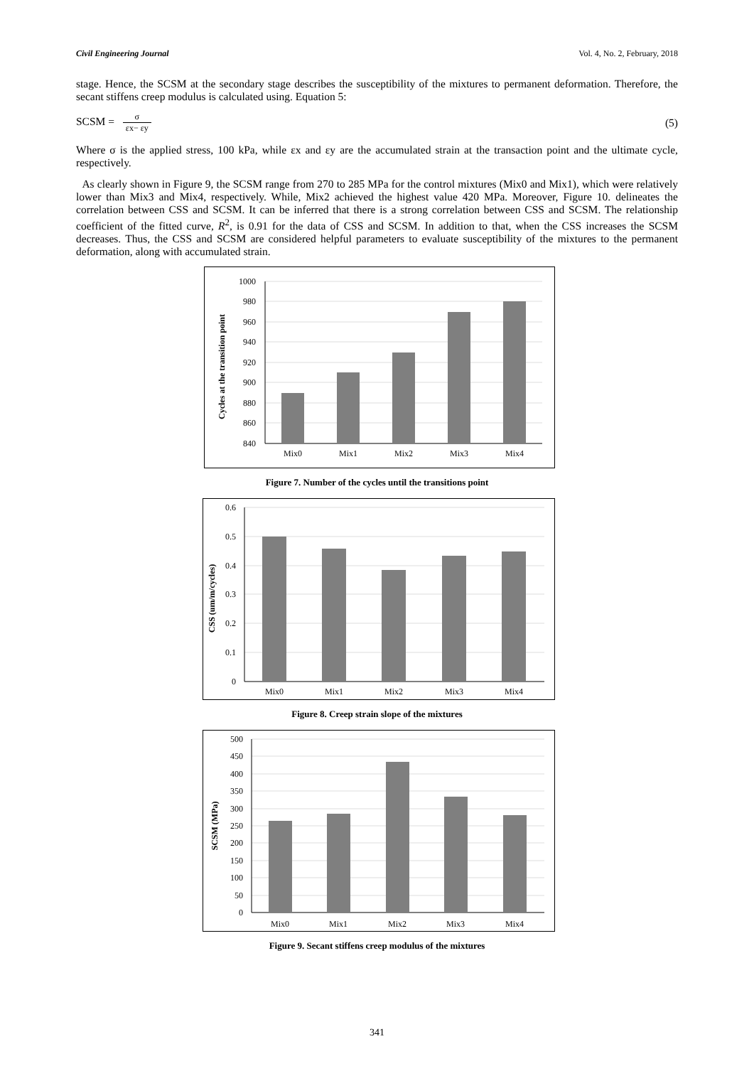Civil Engineering Journal Vol. 4, No. 2, February, 2018
stage. Hence, the SCSM at the secondary stage describes the susceptibility of the mixtures to permanent deformation. Therefore, the secant stiffens creep modulus is calculated using. Equation 5:
SCSM = σ εx− εy (5)
Where σ is the applied stress, 100 kPa, while εx and εy are the accumulated strain at the transaction point and the ultimate cycle, respectively.
As clearly shown in Figure 9, the SCSM range from 270 to 285 MPa for the control mixtures (Mix0 and Mix1), which were relatively lower than Mix3 and Mix4, respectively. While, Mix2 achieved the highest value 420 MPa. Moreover, Figure 10. delineates the correlation between CSS and SCSM. It can be inferred that there is a strong correlation between CSS and SCSM. The relationship coefficient of the fitted curve, R<sup>2</sup>, is 0.91 for the data of CSS and SCSM. In addition to that, when the CSS increases the SCSM decreases. Thus, the CSS and SCSM are considered helpful parameters to evaluate susceptibility of the mixtures to the permanent deformation, along with accumulated strain.
1000
980
960
940
920
900
880
860
840
Mix0
Mix1
Mix2
Mix3
Mix4
Cycles at the transition point
Figure 7. Number of the cycles until the transitions point
0.6
0.5
0.4
0.3
0.2
0.1
0
Mix0
Mix1
Mix2
Mix3
Mix4
CSS (um/m/cycles)
Figure 8. Creep strain slope of the mixtures
500
450
400
350
300
250
200
150
100
50
0
Mix0
Mix1
Mix2
Mix3
Mix4
SCSM (MPa)
Figure 9. Secant stiffens creep modulus of the mixtures
341